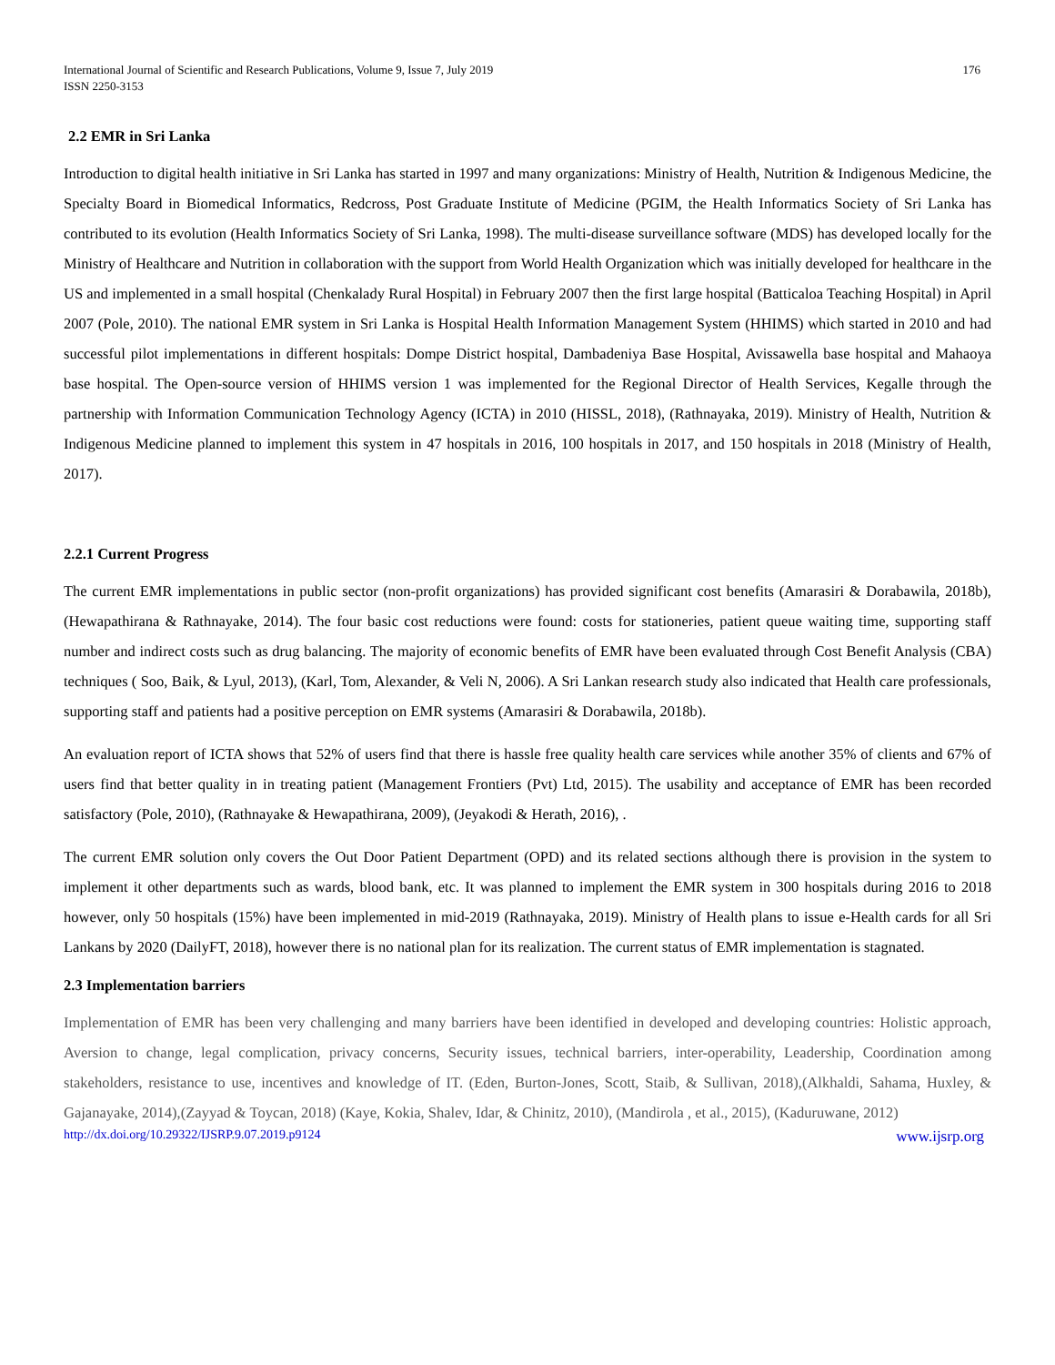International Journal of Scientific and Research Publications, Volume 9, Issue 7, July 2019
ISSN 2250-3153
176
2.2 EMR in Sri Lanka
Introduction to digital health initiative in Sri Lanka has started in 1997 and many organizations: Ministry of Health, Nutrition & Indigenous Medicine, the Specialty Board in Biomedical Informatics, Redcross, Post Graduate Institute of Medicine (PGIM, the Health Informatics Society of Sri Lanka has contributed to its evolution (Health Informatics Society of Sri Lanka, 1998). The multi-disease surveillance software (MDS) has developed locally for the Ministry of Healthcare and Nutrition in collaboration with the support from World Health Organization which was initially developed for healthcare in the US and implemented in a small hospital (Chenkalady Rural Hospital) in February 2007 then the first large hospital (Batticaloa Teaching Hospital) in April 2007 (Pole, 2010). The national EMR system in Sri Lanka is Hospital Health Information Management System (HHIMS) which started in 2010 and had successful pilot implementations in different hospitals: Dompe District hospital, Dambadeniya Base Hospital, Avissawella base hospital and Mahaoya base hospital. The Open-source version of HHIMS version 1 was implemented for the Regional Director of Health Services, Kegalle through the partnership with Information Communication Technology Agency (ICTA) in 2010 (HISSL, 2018), (Rathnayaka, 2019). Ministry of Health, Nutrition & Indigenous Medicine planned to implement this system in 47 hospitals in 2016, 100 hospitals in 2017, and 150 hospitals in 2018 (Ministry of Health, 2017).
2.2.1 Current Progress
The current EMR implementations in public sector (non-profit organizations) has provided significant cost benefits (Amarasiri & Dorabawila, 2018b), (Hewapathirana & Rathnayake, 2014). The four basic cost reductions were found: costs for stationeries, patient queue waiting time, supporting staff number and indirect costs such as drug balancing. The majority of economic benefits of EMR have been evaluated through Cost Benefit Analysis (CBA) techniques ( Soo, Baik, & Lyul, 2013), (Karl, Tom, Alexander, & Veli N, 2006). A Sri Lankan research study also indicated that Health care professionals, supporting staff and patients had a positive perception on EMR systems (Amarasiri & Dorabawila, 2018b).
An evaluation report of ICTA shows that 52% of users find that there is hassle free quality health care services while another 35% of clients and 67% of users find that better quality in in treating patient (Management Frontiers (Pvt) Ltd, 2015). The usability and acceptance of EMR has been recorded satisfactory (Pole, 2010), (Rathnayake & Hewapathirana, 2009), (Jeyakodi & Herath, 2016), .
The current EMR solution only covers the Out Door Patient Department (OPD) and its related sections although there is provision in the system to implement it other departments such as wards, blood bank, etc. It was planned to implement the EMR system in 300 hospitals during 2016 to 2018 however, only 50 hospitals (15%) have been implemented in mid-2019 (Rathnayaka, 2019). Ministry of Health plans to issue e-Health cards for all Sri Lankans by 2020 (DailyFT, 2018), however there is no national plan for its realization. The current status of EMR implementation is stagnated.
2.3 Implementation barriers
Implementation of EMR has been very challenging and many barriers have been identified in developed and developing countries: Holistic approach, Aversion to change, legal complication, privacy concerns, Security issues, technical barriers, inter-operability, Leadership, Coordination among stakeholders, resistance to use, incentives and knowledge of IT. (Eden, Burton-Jones, Scott, Staib, & Sullivan, 2018),(Alkhaldi, Sahama, Huxley, & Gajanayake, 2014),(Zayyad & Toycan, 2018) (Kaye, Kokia, Shalev, Idar, & Chinitz, 2010), (Mandirola , et al., 2015), (Kaduruwane, 2012)
http://dx.doi.org/10.29322/IJSRP.9.07.2019.p9124 www.ijsrp.org